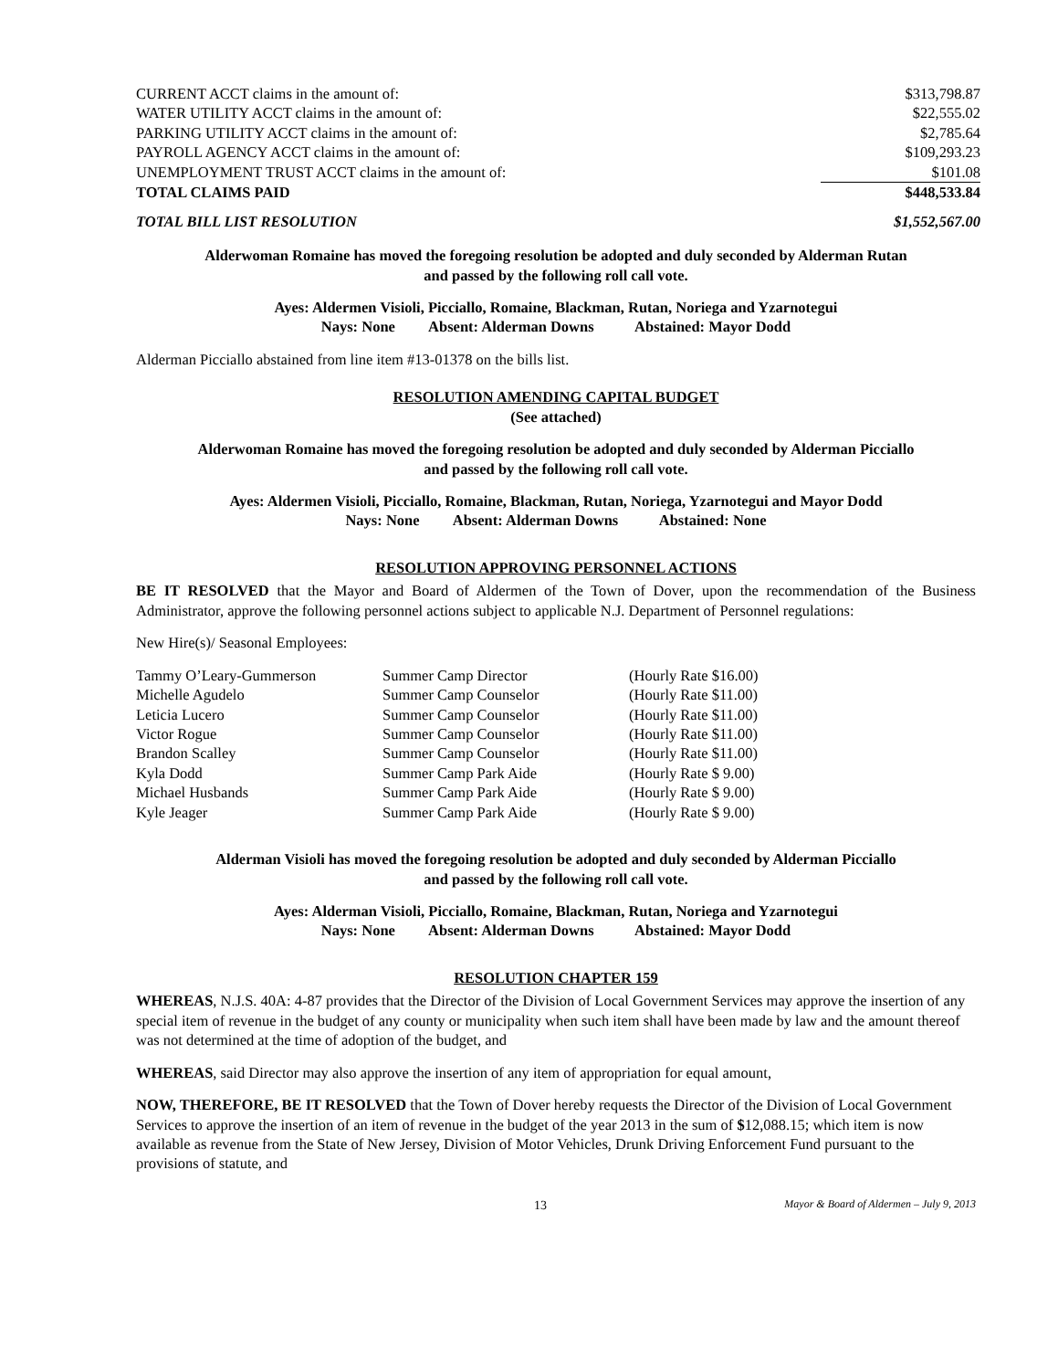| CURRENT ACCT claims in the amount of: | $313,798.87 |
| WATER UTILITY ACCT claims in the amount of: | $22,555.02 |
| PARKING UTILITY ACCT claims in the amount of: | $2,785.64 |
| PAYROLL AGENCY ACCT claims in the amount of: | $109,293.23 |
| UNEMPLOYMENT TRUST ACCT claims in the amount of: | $101.08 |
| TOTAL CLAIMS PAID | $448,533.84 |
| TOTAL BILL LIST RESOLUTION | $1,552,567.00 |
Alderwoman Romaine has moved the foregoing resolution be adopted and duly seconded by Alderman Rutan
and passed by the following roll call vote.
Ayes: Aldermen Visioli, Picciallo, Romaine, Blackman, Rutan, Noriega and Yzarnotegui
Nays: None Absent: Alderman Downs Abstained: Mayor Dodd
Alderman Picciallo abstained from line item #13-01378 on the bills list.
RESOLUTION AMENDING CAPITAL BUDGET
(See attached)
Alderwoman Romaine has moved the foregoing resolution be adopted and duly seconded by Alderman Picciallo
and passed by the following roll call vote.
Ayes: Aldermen Visioli, Picciallo, Romaine, Blackman, Rutan, Noriega, Yzarnotegui and Mayor Dodd
Nays: None Absent: Alderman Downs Abstained: None
RESOLUTION APPROVING PERSONNEL ACTIONS
BE IT RESOLVED that the Mayor and Board of Aldermen of the Town of Dover, upon the recommendation of the Business Administrator, approve the following personnel actions subject to applicable N.J. Department of Personnel regulations:
New Hire(s)/ Seasonal Employees:
| Tammy O’Leary-Gummerson | Summer Camp Director | (Hourly Rate $16.00) |
| Michelle Agudelo | Summer Camp Counselor | (Hourly Rate $11.00) |
| Leticia Lucero | Summer Camp Counselor | (Hourly Rate $11.00) |
| Victor Rogue | Summer Camp Counselor | (Hourly Rate $11.00) |
| Brandon Scalley | Summer Camp Counselor | (Hourly Rate $11.00) |
| Kyla Dodd | Summer Camp Park Aide | (Hourly Rate $ 9.00) |
| Michael Husbands | Summer Camp Park Aide | (Hourly Rate $ 9.00) |
| Kyle Jeager | Summer Camp Park Aide | (Hourly Rate $ 9.00) |
Alderman Visioli has moved the foregoing resolution be adopted and duly seconded by Alderman Picciallo
and passed by the following roll call vote.
Ayes: Alderman Visioli, Picciallo, Romaine, Blackman, Rutan, Noriega and Yzarnotegui
Nays: None Absent: Alderman Downs Abstained: Mayor Dodd
RESOLUTION CHAPTER 159
WHEREAS, N.J.S. 40A: 4-87 provides that the Director of the Division of Local Government Services may approve the insertion of any special item of revenue in the budget of any county or municipality when such item shall have been made by law and the amount thereof was not determined at the time of adoption of the budget, and
WHEREAS, said Director may also approve the insertion of any item of appropriation for equal amount,
NOW, THEREFORE, BE IT RESOLVED that the Town of Dover hereby requests the Director of the Division of Local Government Services to approve the insertion of an item of revenue in the budget of the year 2013 in the sum of $12,088.15; which item is now available as revenue from the State of New Jersey, Division of Motor Vehicles, Drunk Driving Enforcement Fund pursuant to the provisions of statute, and
13 Mayor & Board of Aldermen – July 9, 2013